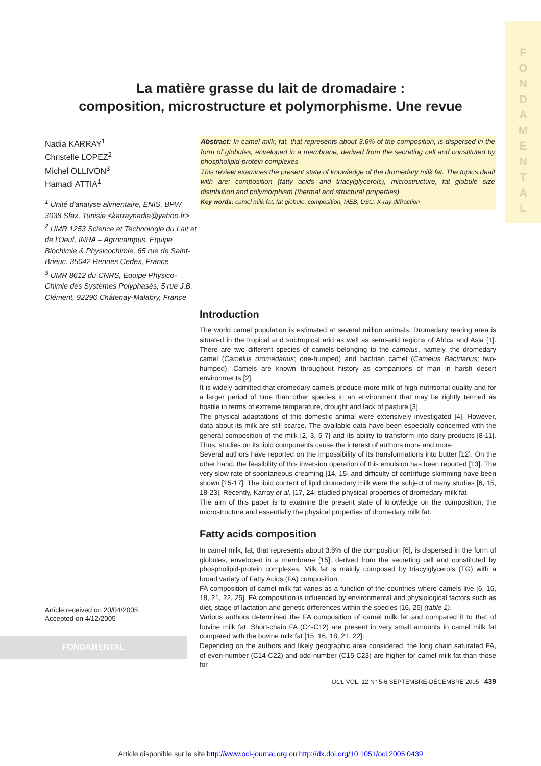F O N D A M E N T A L
La matière grasse du lait de dromadaire :
composition, microstructure et polymorphisme. Une revue
Nadia KARRAY<sup>1</sup>
Christelle LOPEZ<sup>2</sup>
Michel OLLIVON<sup>3</sup>
Hamadi ATTIA<sup>1</sup>
<sup>1</sup> Unité d'analyse alimentaire, ENIS, BPW 3038 Sfax, Tunisie <karraynadia@yahoo.fr>
<sup>2</sup> UMR 1253 Science et Technologie du Lait et de l'Oeuf, INRA – Agrocampus, Equipe Biochimie & Physicochimie, 65 rue de Saint-Brieuc. 35042 Rennes Cedex, France
<sup>3</sup> UMR 8612 du CNRS, Equipe Physico-Chimie des Systèmes Polyphasés, 5 rue J.B. Clément, 92296 Châtenay-Malabry, France
Abstract: In camel milk, fat, that represents about 3.6% of the composition, is dispersed in the form of globules, enveloped in a membrane, derived from the secreting cell and constituted by phospholipid-protein complexes.
This review examines the present state of knowledge of the dromedary milk fat. The topics dealt with are: composition (fatty acids and triacylglycerols), microstructure, fat globule size distribution and polymorphism (thermal and structural properties).
Key words: camel milk fat, fat globule, composition, MEB, DSC, X-ray diffraction
Introduction
The world camel population is estimated at several million animals. Dromedary rearing area is situated in the tropical and subtropical arid as well as semi-arid regions of Africa and Asia [1]. There are two different species of camels belonging to the camelus, namely, the dromedary camel (Camelus dromedarius; one-humped) and bactrian camel (Camelus Bactrianus; two-humped). Camels are known throughout history as companions of man in harsh desert environments [2].
It is widely admitted that dromedary camels produce more milk of high nutritional quality and for a larger period of time than other species in an environment that may be rightly termed as hostile in terms of extreme temperature, drought and lack of pasture [3].
The physical adaptations of this domestic animal were extensively investigated [4]. However, data about its milk are still scarce. The available data have been especially concerned with the general composition of the milk [2, 3, 5-7] and its ability to transform into dairy products [8-11]. Thus, studies on its lipid components cause the interest of authors more and more.
Several authors have reported on the impossibility of its transformations into butter [12]. On the other hand, the feasibility of this inversion operation of this emulsion has been reported [13]. The very slow rate of spontaneous creaming [14, 15] and difficulty of centrifuge skimming have been shown [15-17]. The lipid content of lipid dromedary milk were the subject of many studies [6, 15, 18-23]. Recently, Karray et al. [17, 24] studied physical properties of dromedary milk fat.
The aim of this paper is to examine the present state of knowledge on the composition, the microstructure and essentially the physical properties of dromedary milk fat.
Fatty acids composition
In camel milk, fat, that represents about 3.6% of the composition [6], is dispersed in the form of globules, enveloped in a membrane [15], derived from the secreting cell and constituted by phospholipid-protein complexes. Milk fat is mainly composed by triacylglycerols (TG) with a broad variety of Fatty Acids (FA) composition.
FA composition of camel milk fat varies as a function of the countries where camels live [6, 16, 18, 21, 22, 25]. FA composition is influenced by environmental and physiological factors such as diet, stage of lactation and genetic differences within the species [16, 26] (table 1).
Various authors determined the FA composition of camel milk fat and compared it to that of bovine milk fat. Short-chain FA (C4-C12) are present in very small amounts in camel milk fat compared with the bovine milk fat [15, 16, 18, 21, 22].
Depending on the authors and likely geographic area considered, the long chain saturated FA, of even-number (C14-C22) and odd-number (C15-C23) are higher for camel milk fat than those for
Article received on 20/04/2005
Accepted on 4/12/2005
FONDAMENTAL
OCL VOL. 12 N° 5-6 SEPTEMBRE-DÉCEMBRE 2005 439
Article disponible sur le site http://www.ocl-journal.org ou http://dx.doi.org/10.1051/ocl.2005.0439